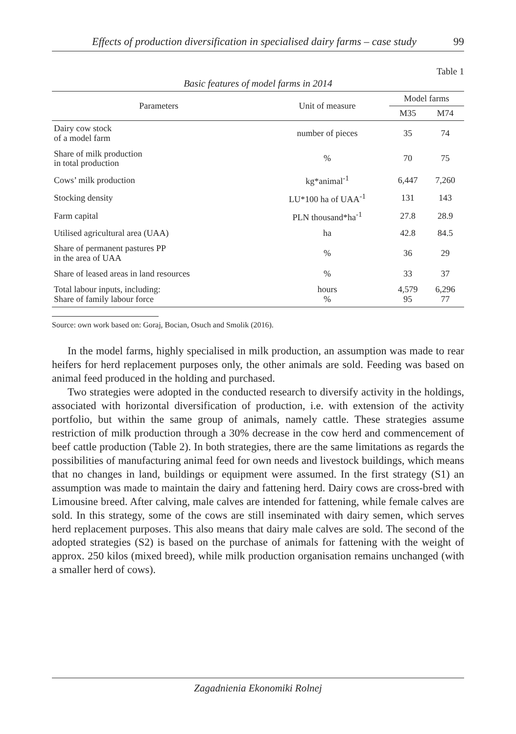Effects of production diversification in specialised dairy farms – case study 99
Table 1
Basic features of model farms in 2014
| Parameters | Unit of measure | Model farms | |
| --- | --- | --- | --- |
| | | M35 | M74 |
| Dairy cow stock of a model farm | number of pieces | 35 | 74 |
| Share of milk production in total production | % | 70 | 75 |
| Cows’ milk production | kg*animal<sup>-1</sup> | 6,447 | 7,260 |
| Stocking density | LU*100 ha of UAA<sup>-1</sup> | 131 | 143 |
| Farm capital | PLN thousand*ha<sup>-1</sup> | 27.8 | 28.9 |
| Utilised agricultural area (UAA) | ha | 42.8 | 84.5 |
| Share of permanent pastures PP in the area of UAA | % | 36 | 29 |
| Share of leased areas in land resources | % | 33 | 37 |
| Total labour inputs, including: Share of family labour force | hours % | 4,579 95 | 6,296 77 |
Source: own work based on: Goraj, Bocian, Osuch and Smolik (2016).
In the model farms, highly specialised in milk production, an assumption was made to rear heifers for herd replacement purposes only, the other animals are sold. Feeding was based on animal feed produced in the holding and purchased.
Two strategies were adopted in the conducted research to diversify activity in the holdings, associated with horizontal diversification of production, i.e. with extension of the activity portfolio, but within the same group of animals, namely cattle. These strategies assume restriction of milk production through a 30% decrease in the cow herd and commencement of beef cattle production (Table 2). In both strategies, there are the same limitations as regards the possibilities of manufacturing animal feed for own needs and livestock buildings, which means that no changes in land, buildings or equipment were assumed. In the first strategy (S1) an assumption was made to maintain the dairy and fattening herd. Dairy cows are cross-bred with Limousine breed. After calving, male calves are intended for fattening, while female calves are sold. In this strategy, some of the cows are still inseminated with dairy semen, which serves herd replacement purposes. This also means that dairy male calves are sold. The second of the adopted strategies (S2) is based on the purchase of animals for fattening with the weight of approx. 250 kilos (mixed breed), while milk production organisation remains unchanged (with a smaller herd of cows).
Zagadnienia Ekonomiki Rolnej